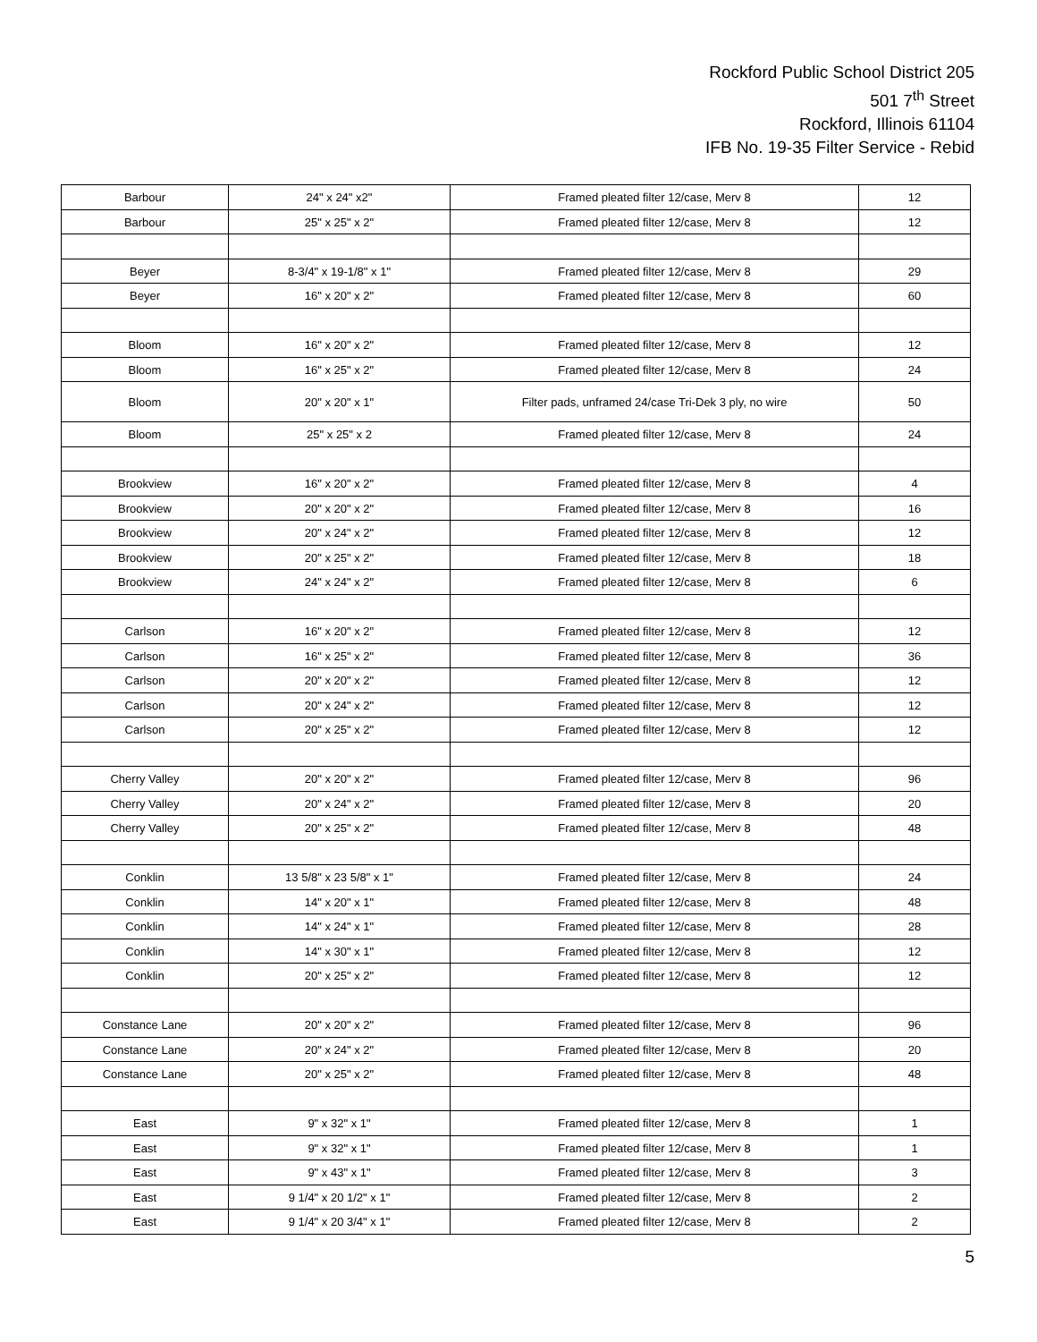Rockford Public School District 205
501 7<sup>th</sup> Street
Rockford, Illinois 61104
IFB No. 19-35 Filter Service - Rebid
| Barbour | 24" x 24" x2" | Framed pleated filter 12/case, Merv 8 | 12 |
| Barbour | 25" x 25" x 2" | Framed pleated filter 12/case, Merv 8 | 12 |
| Beyer | 8-3/4" x 19-1/8" x 1" | Framed pleated filter 12/case, Merv 8 | 29 |
| Beyer | 16" x 20" x 2" | Framed pleated filter 12/case, Merv 8 | 60 |
| Bloom | 16" x 20" x 2" | Framed pleated filter 12/case, Merv 8 | 12 |
| Bloom | 16" x 25" x 2" | Framed pleated filter 12/case, Merv 8 | 24 |
| Bloom | 20" x 20" x 1" | Filter pads, unframed 24/case Tri-Dek 3 ply, no wire | 50 |
| Bloom | 25" x 25" x 2 | Framed pleated filter 12/case, Merv 8 | 24 |
| Brookview | 16" x 20" x 2" | Framed pleated filter 12/case, Merv 8 | 4 |
| Brookview | 20" x 20" x 2" | Framed pleated filter 12/case, Merv 8 | 16 |
| Brookview | 20" x 24" x 2" | Framed pleated filter 12/case, Merv 8 | 12 |
| Brookview | 20" x 25" x 2" | Framed pleated filter 12/case, Merv 8 | 18 |
| Brookview | 24" x 24" x 2" | Framed pleated filter 12/case, Merv 8 | 6 |
| Carlson | 16" x 20" x 2" | Framed pleated filter 12/case, Merv 8 | 12 |
| Carlson | 16" x 25" x 2" | Framed pleated filter 12/case, Merv 8 | 36 |
| Carlson | 20" x 20" x 2" | Framed pleated filter 12/case, Merv 8 | 12 |
| Carlson | 20" x 24" x 2" | Framed pleated filter 12/case, Merv 8 | 12 |
| Carlson | 20" x 25" x 2" | Framed pleated filter 12/case, Merv 8 | 12 |
| Cherry Valley | 20" x 20" x 2" | Framed pleated filter 12/case, Merv 8 | 96 |
| Cherry Valley | 20" x 24" x 2" | Framed pleated filter 12/case, Merv 8 | 20 |
| Cherry Valley | 20" x 25" x 2" | Framed pleated filter 12/case, Merv 8 | 48 |
| Conklin | 13 5/8" x 23 5/8" x 1" | Framed pleated filter 12/case, Merv 8 | 24 |
| Conklin | 14" x 20" x 1" | Framed pleated filter 12/case, Merv 8 | 48 |
| Conklin | 14" x 24" x 1" | Framed pleated filter 12/case, Merv 8 | 28 |
| Conklin | 14" x 30" x 1" | Framed pleated filter 12/case, Merv 8 | 12 |
| Conklin | 20" x 25" x 2" | Framed pleated filter 12/case, Merv 8 | 12 |
| Constance Lane | 20" x 20" x 2" | Framed pleated filter 12/case, Merv 8 | 96 |
| Constance Lane | 20" x 24" x 2" | Framed pleated filter 12/case, Merv 8 | 20 |
| Constance Lane | 20" x 25" x 2" | Framed pleated filter 12/case, Merv 8 | 48 |
| East | 9" x 32" x 1" | Framed pleated filter 12/case, Merv 8 | 1 |
| East | 9" x 32" x 1" | Framed pleated filter 12/case, Merv 8 | 1 |
| East | 9" x 43" x 1" | Framed pleated filter 12/case, Merv 8 | 3 |
| East | 9 1/4" x 20 1/2" x 1" | Framed pleated filter 12/case, Merv 8 | 2 |
| East | 9 1/4" x 20 3/4" x 1" | Framed pleated filter 12/case, Merv 8 | 2 |
5